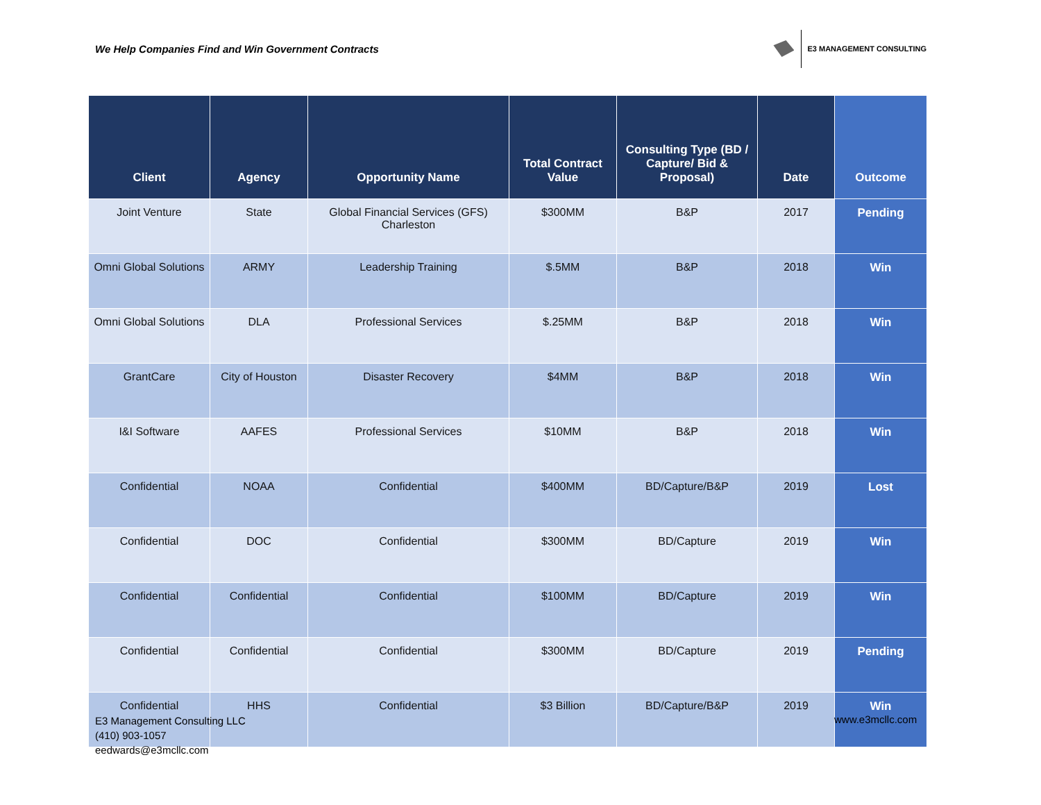We Help Companies Find and Win Government Contracts
E3 MANAGEMENT CONSULTING
| Client | Agency | Opportunity Name | Total Contract Value | Consulting Type (BD / Capture/ Bid & Proposal) | Date | Outcome |
| --- | --- | --- | --- | --- | --- | --- |
| Joint Venture | State | Global Financial Services (GFS) Charleston | $300MM | B&P | 2017 | Pending |
| Omni Global Solutions | ARMY | Leadership Training | $.5MM | B&P | 2018 | Win |
| Omni Global Solutions | DLA | Professional Services | $.25MM | B&P | 2018 | Win |
| GrantCare | City of Houston | Disaster Recovery | $4MM | B&P | 2018 | Win |
| I&I Software | AAFES | Professional Services | $10MM | B&P | 2018 | Win |
| Confidential | NOAA | Confidential | $400MM | BD/Capture/B&P | 2019 | Lost |
| Confidential | DOC | Confidential | $300MM | BD/Capture | 2019 | Win |
| Confidential | Confidential | Confidential | $100MM | BD/Capture | 2019 | Win |
| Confidential | Confidential | Confidential | $300MM | BD/Capture | 2019 | Pending |
| Confidential | HHS | Confidential | $3 Billion | BD/Capture/B&P | 2019 | Win |
E3 Management Consulting LLC
(410) 903-1057
eedwards@e3mcllc.com
www.e3mcllc.com